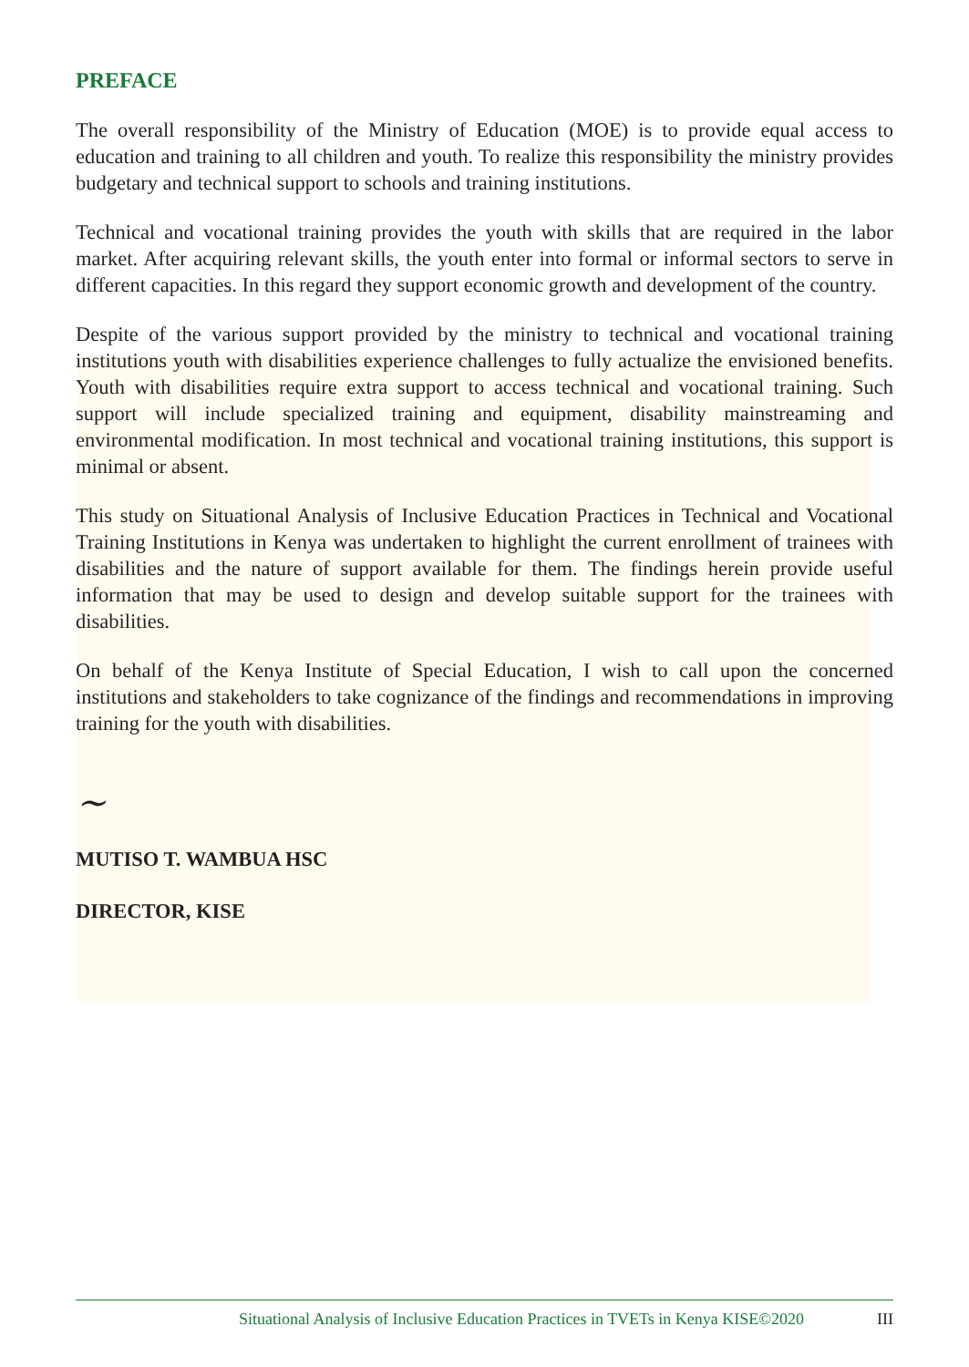PREFACE
The overall responsibility of the Ministry of Education (MOE) is to provide equal access to education and training to all children and youth. To realize this responsibility the ministry provides budgetary and technical support to schools and training institutions.
Technical and vocational training provides the youth with skills that are required in the labor market. After acquiring relevant skills, the youth enter into formal or informal sectors to serve in different capacities. In this regard they support economic growth and development of the country.
Despite of the various support provided by the ministry to technical and vocational training institutions youth with disabilities experience challenges to fully actualize the envisioned benefits. Youth with disabilities require extra support to access technical and vocational training. Such support will include specialized training and equipment, disability mainstreaming and environmental modification. In most technical and vocational training institutions, this support is minimal or absent.
This study on Situational Analysis of Inclusive Education Practices in Technical and Vocational Training Institutions in Kenya was undertaken to highlight the current enrollment of trainees with disabilities and the nature of support available for them. The findings herein provide useful information that may be used to design and develop suitable support for the trainees with disabilities.
On behalf of the Kenya Institute of Special Education, I wish to call upon the concerned institutions and stakeholders to take cognizance of the findings and recommendations in improving training for the youth with disabilities.
~
MUTISO T. WAMBUA HSC
DIRECTOR, KISE
Situational Analysis of Inclusive Education Practices in TVETs in Kenya KISE©2020 III